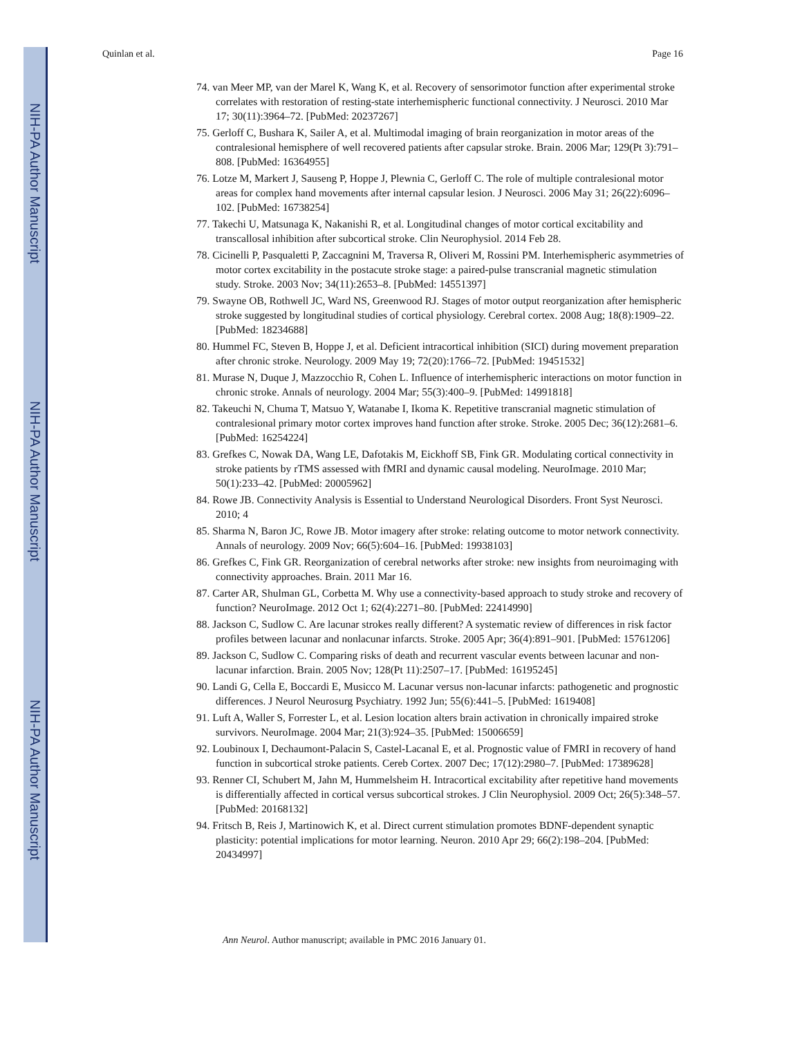NIH-PA Author Manuscript
NIH-PA Author Manuscript
NIH-PA Author Manuscript
Quinlan et al. Page 16
74. van Meer MP, van der Marel K, Wang K, et al. Recovery of sensorimotor function after experimental stroke correlates with restoration of resting-state interhemispheric functional connectivity. J Neurosci. 2010 Mar 17; 30(11):3964–72. [PubMed: 20237267]
75. Gerloff C, Bushara K, Sailer A, et al. Multimodal imaging of brain reorganization in motor areas of the contralesional hemisphere of well recovered patients after capsular stroke. Brain. 2006 Mar; 129(Pt 3):791–808. [PubMed: 16364955]
76. Lotze M, Markert J, Sauseng P, Hoppe J, Plewnia C, Gerloff C. The role of multiple contralesional motor areas for complex hand movements after internal capsular lesion. J Neurosci. 2006 May 31; 26(22):6096–102. [PubMed: 16738254]
77. Takechi U, Matsunaga K, Nakanishi R, et al. Longitudinal changes of motor cortical excitability and transcallosal inhibition after subcortical stroke. Clin Neurophysiol. 2014 Feb 28.
78. Cicinelli P, Pasqualetti P, Zaccagnini M, Traversa R, Oliveri M, Rossini PM. Interhemispheric asymmetries of motor cortex excitability in the postacute stroke stage: a paired-pulse transcranial magnetic stimulation study. Stroke. 2003 Nov; 34(11):2653–8. [PubMed: 14551397]
79. Swayne OB, Rothwell JC, Ward NS, Greenwood RJ. Stages of motor output reorganization after hemispheric stroke suggested by longitudinal studies of cortical physiology. Cerebral cortex. 2008 Aug; 18(8):1909–22. [PubMed: 18234688]
80. Hummel FC, Steven B, Hoppe J, et al. Deficient intracortical inhibition (SICI) during movement preparation after chronic stroke. Neurology. 2009 May 19; 72(20):1766–72. [PubMed: 19451532]
81. Murase N, Duque J, Mazzocchio R, Cohen L. Influence of interhemispheric interactions on motor function in chronic stroke. Annals of neurology. 2004 Mar; 55(3):400–9. [PubMed: 14991818]
82. Takeuchi N, Chuma T, Matsuo Y, Watanabe I, Ikoma K. Repetitive transcranial magnetic stimulation of contralesional primary motor cortex improves hand function after stroke. Stroke. 2005 Dec; 36(12):2681–6. [PubMed: 16254224]
83. Grefkes C, Nowak DA, Wang LE, Dafotakis M, Eickhoff SB, Fink GR. Modulating cortical connectivity in stroke patients by rTMS assessed with fMRI and dynamic causal modeling. NeuroImage. 2010 Mar; 50(1):233–42. [PubMed: 20005962]
84. Rowe JB. Connectivity Analysis is Essential to Understand Neurological Disorders. Front Syst Neurosci. 2010; 4
85. Sharma N, Baron JC, Rowe JB. Motor imagery after stroke: relating outcome to motor network connectivity. Annals of neurology. 2009 Nov; 66(5):604–16. [PubMed: 19938103]
86. Grefkes C, Fink GR. Reorganization of cerebral networks after stroke: new insights from neuroimaging with connectivity approaches. Brain. 2011 Mar 16.
87. Carter AR, Shulman GL, Corbetta M. Why use a connectivity-based approach to study stroke and recovery of function? NeuroImage. 2012 Oct 1; 62(4):2271–80. [PubMed: 22414990]
88. Jackson C, Sudlow C. Are lacunar strokes really different? A systematic review of differences in risk factor profiles between lacunar and nonlacunar infarcts. Stroke. 2005 Apr; 36(4):891–901. [PubMed: 15761206]
89. Jackson C, Sudlow C. Comparing risks of death and recurrent vascular events between lacunar and non-lacunar infarction. Brain. 2005 Nov; 128(Pt 11):2507–17. [PubMed: 16195245]
90. Landi G, Cella E, Boccardi E, Musicco M. Lacunar versus non-lacunar infarcts: pathogenetic and prognostic differences. J Neurol Neurosurg Psychiatry. 1992 Jun; 55(6):441–5. [PubMed: 1619408]
91. Luft A, Waller S, Forrester L, et al. Lesion location alters brain activation in chronically impaired stroke survivors. NeuroImage. 2004 Mar; 21(3):924–35. [PubMed: 15006659]
92. Loubinoux I, Dechaumont-Palacin S, Castel-Lacanal E, et al. Prognostic value of FMRI in recovery of hand function in subcortical stroke patients. Cereb Cortex. 2007 Dec; 17(12):2980–7. [PubMed: 17389628]
93. Renner CI, Schubert M, Jahn M, Hummelsheim H. Intracortical excitability after repetitive hand movements is differentially affected in cortical versus subcortical strokes. J Clin Neurophysiol. 2009 Oct; 26(5):348–57. [PubMed: 20168132]
94. Fritsch B, Reis J, Martinowich K, et al. Direct current stimulation promotes BDNF-dependent synaptic plasticity: potential implications for motor learning. Neuron. 2010 Apr 29; 66(2):198–204. [PubMed: 20434997]
Ann Neurol. Author manuscript; available in PMC 2016 January 01.